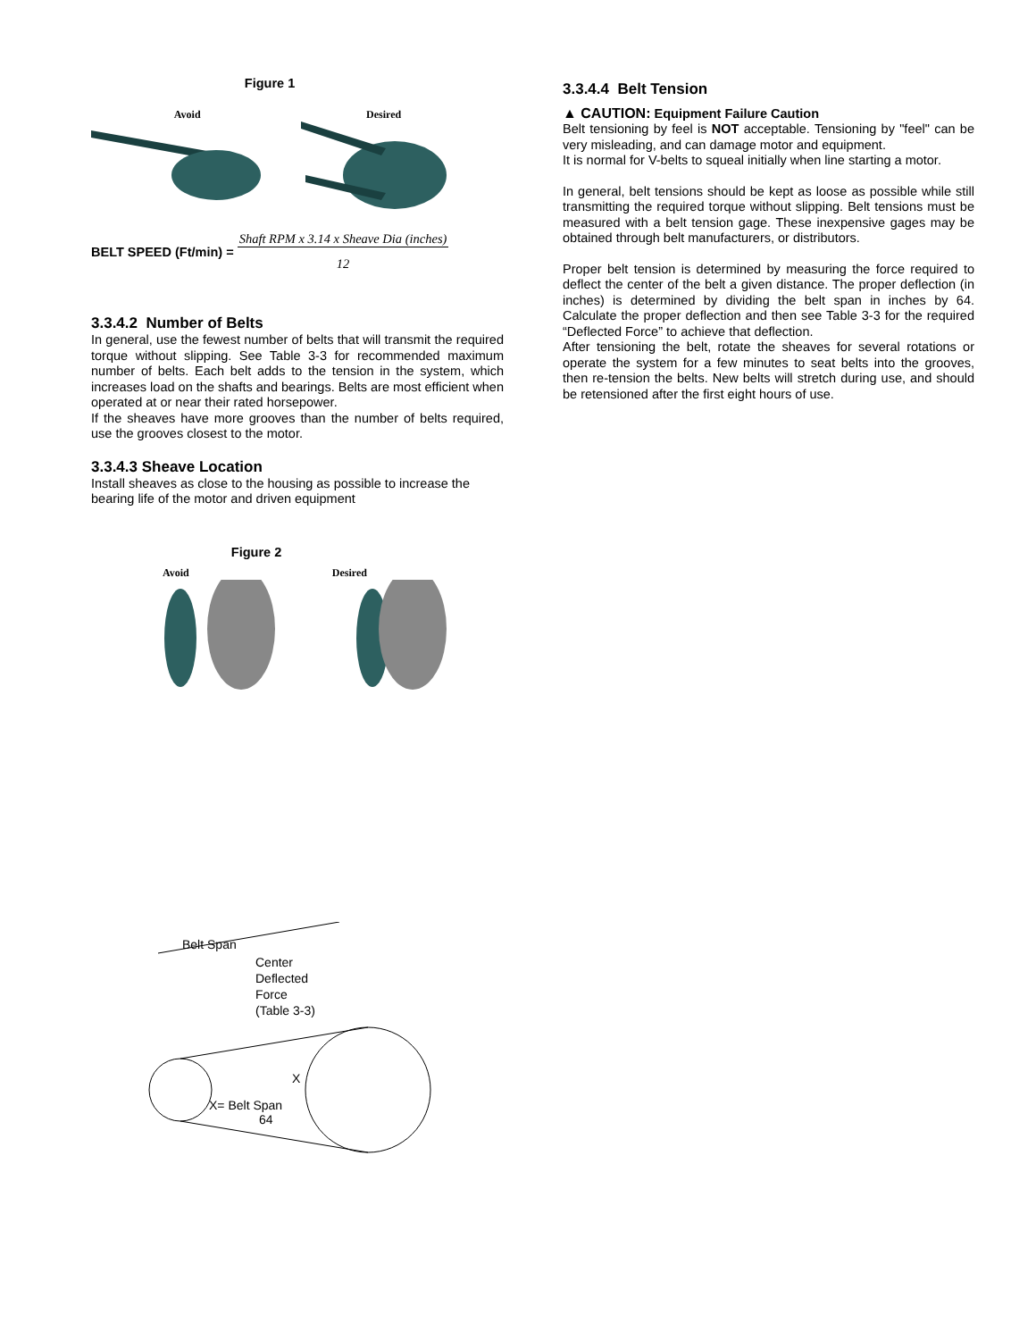Figure 1
Avoid Desired
BELT SPEED (Ft/min) =
Shaft RPM x 3.14 x Sheave Dia (inches)
12
3.3.4.2 Number of Belts
In general, use the fewest number of belts that will transmit the required torque without slipping. See Table 3-3 for recommended maximum number of belts. Each belt adds to the tension in the system, which increases load on the shafts and bearings. Belts are most efficient when operated at or near their rated horsepower.
If the sheaves have more grooves than the number of belts required, use the grooves closest to the motor.
3.3.4.3 Sheave Location
Install sheaves as close to the housing as possible to increase the bearing life of the motor and driven equipment
Figure 2
Avoid Desired
Belt Span
Center
Deflected
Force
(Table 3-3)
X= Belt Span
64
X
3.3.4.4 Belt Tension
▲ CAUTION: Equipment Failure Caution
Belt tensioning by feel is NOT acceptable. Tensioning by "feel" can be very misleading, and can damage motor and equipment.
It is normal for V-belts to squeal initially when line starting a motor.
In general, belt tensions should be kept as loose as possible while still transmitting the required torque without slipping. Belt tensions must be measured with a belt tension gage. These inexpensive gages may be obtained through belt manufacturers, or distributors.
Proper belt tension is determined by measuring the force required to deflect the center of the belt a given distance. The proper deflection (in inches) is determined by dividing the belt span in inches by 64. Calculate the proper deflection and then see Table 3-3 for the required “Deflected Force” to achieve that deflection.
After tensioning the belt, rotate the sheaves for several rotations or operate the system for a few minutes to seat belts into the grooves, then re-tension the belts. New belts will stretch during use, and should be retensioned after the first eight hours of use.